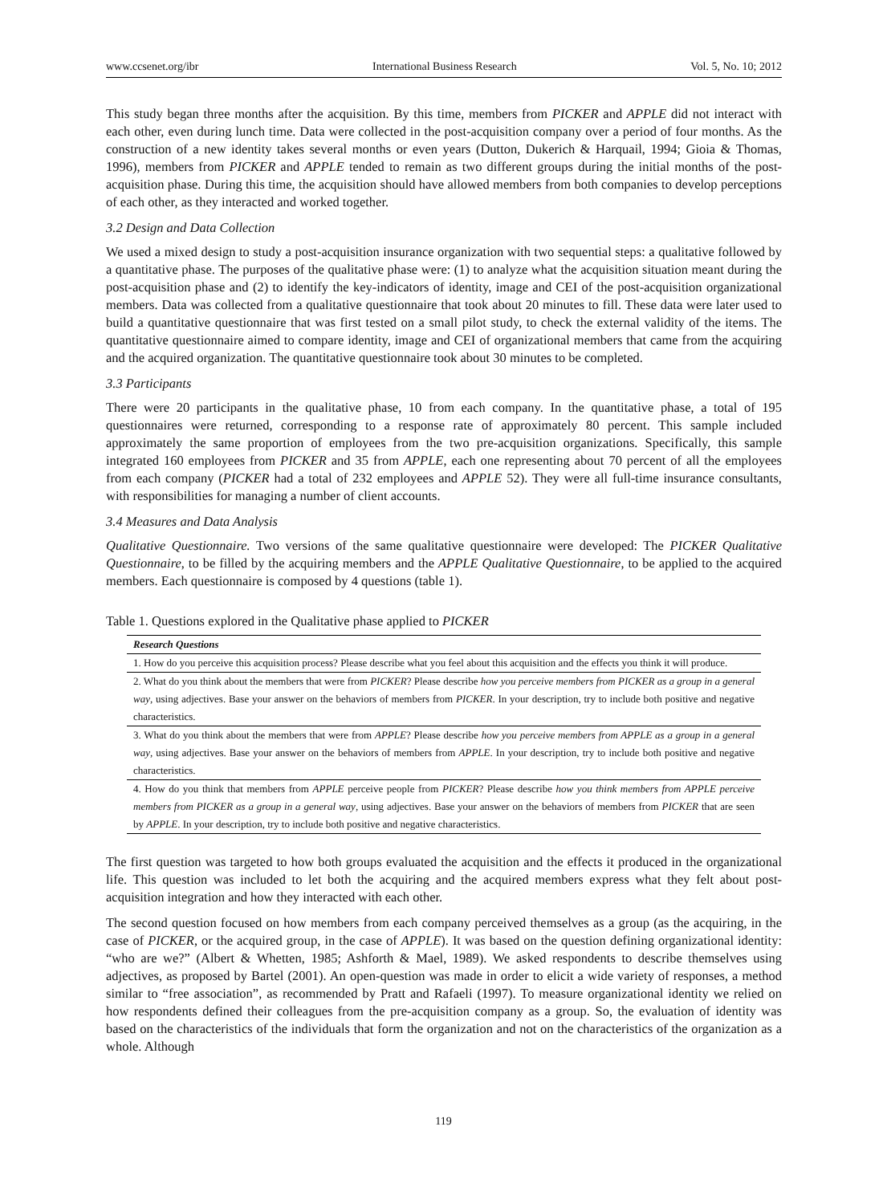www.ccsenet.org/ibr International Business Research Vol. 5, No. 10; 2012
This study began three months after the acquisition. By this time, members from PICKER and APPLE did not interact with each other, even during lunch time. Data were collected in the post-acquisition company over a period of four months. As the construction of a new identity takes several months or even years (Dutton, Dukerich & Harquail, 1994; Gioia & Thomas, 1996), members from PICKER and APPLE tended to remain as two different groups during the initial months of the post-acquisition phase. During this time, the acquisition should have allowed members from both companies to develop perceptions of each other, as they interacted and worked together.
3.2 Design and Data Collection
We used a mixed design to study a post-acquisition insurance organization with two sequential steps: a qualitative followed by a quantitative phase. The purposes of the qualitative phase were: (1) to analyze what the acquisition situation meant during the post-acquisition phase and (2) to identify the key-indicators of identity, image and CEI of the post-acquisition organizational members. Data was collected from a qualitative questionnaire that took about 20 minutes to fill. These data were later used to build a quantitative questionnaire that was first tested on a small pilot study, to check the external validity of the items. The quantitative questionnaire aimed to compare identity, image and CEI of organizational members that came from the acquiring and the acquired organization. The quantitative questionnaire took about 30 minutes to be completed.
3.3 Participants
There were 20 participants in the qualitative phase, 10 from each company. In the quantitative phase, a total of 195 questionnaires were returned, corresponding to a response rate of approximately 80 percent. This sample included approximately the same proportion of employees from the two pre-acquisition organizations. Specifically, this sample integrated 160 employees from PICKER and 35 from APPLE, each one representing about 70 percent of all the employees from each company (PICKER had a total of 232 employees and APPLE 52). They were all full-time insurance consultants, with responsibilities for managing a number of client accounts.
3.4 Measures and Data Analysis
Qualitative Questionnaire. Two versions of the same qualitative questionnaire were developed: The PICKER Qualitative Questionnaire, to be filled by the acquiring members and the APPLE Qualitative Questionnaire, to be applied to the acquired members. Each questionnaire is composed by 4 questions (table 1).
Table 1. Questions explored in the Qualitative phase applied to PICKER
| Research Questions |
| --- |
| 1. How do you perceive this acquisition process? Please describe what you feel about this acquisition and the effects you think it will produce. |
| 2. What do you think about the members that were from PICKER ? Please describe how you perceive members from PICKER as a group in a general way , using adjectives. Base your answer on the behaviors of members from PICKER . In your description, try to include both positive and negative characteristics. |
| 3. What do you think about the members that were from APPLE ? Please describe how you perceive members from APPLE as a group in a general way , using adjectives. Base your answer on the behaviors of members from APPLE . In your description, try to include both positive and negative characteristics. |
| 4. How do you think that members from APPLE perceive people from PICKER ? Please describe how you think members from APPLE perceive members from PICKER as a group in a general way , using adjectives. Base your answer on the behaviors of members from PICKER that are seen by APPLE . In your description, try to include both positive and negative characteristics. |
The first question was targeted to how both groups evaluated the acquisition and the effects it produced in the organizational life. This question was included to let both the acquiring and the acquired members express what they felt about post-acquisition integration and how they interacted with each other.
The second question focused on how members from each company perceived themselves as a group (as the acquiring, in the case of PICKER, or the acquired group, in the case of APPLE). It was based on the question defining organizational identity: “who are we?” (Albert & Whetten, 1985; Ashforth & Mael, 1989). We asked respondents to describe themselves using adjectives, as proposed by Bartel (2001). An open-question was made in order to elicit a wide variety of responses, a method similar to “free association”, as recommended by Pratt and Rafaeli (1997). To measure organizational identity we relied on how respondents defined their colleagues from the pre-acquisition company as a group. So, the evaluation of identity was based on the characteristics of the individuals that form the organization and not on the characteristics of the organization as a whole. Although
119